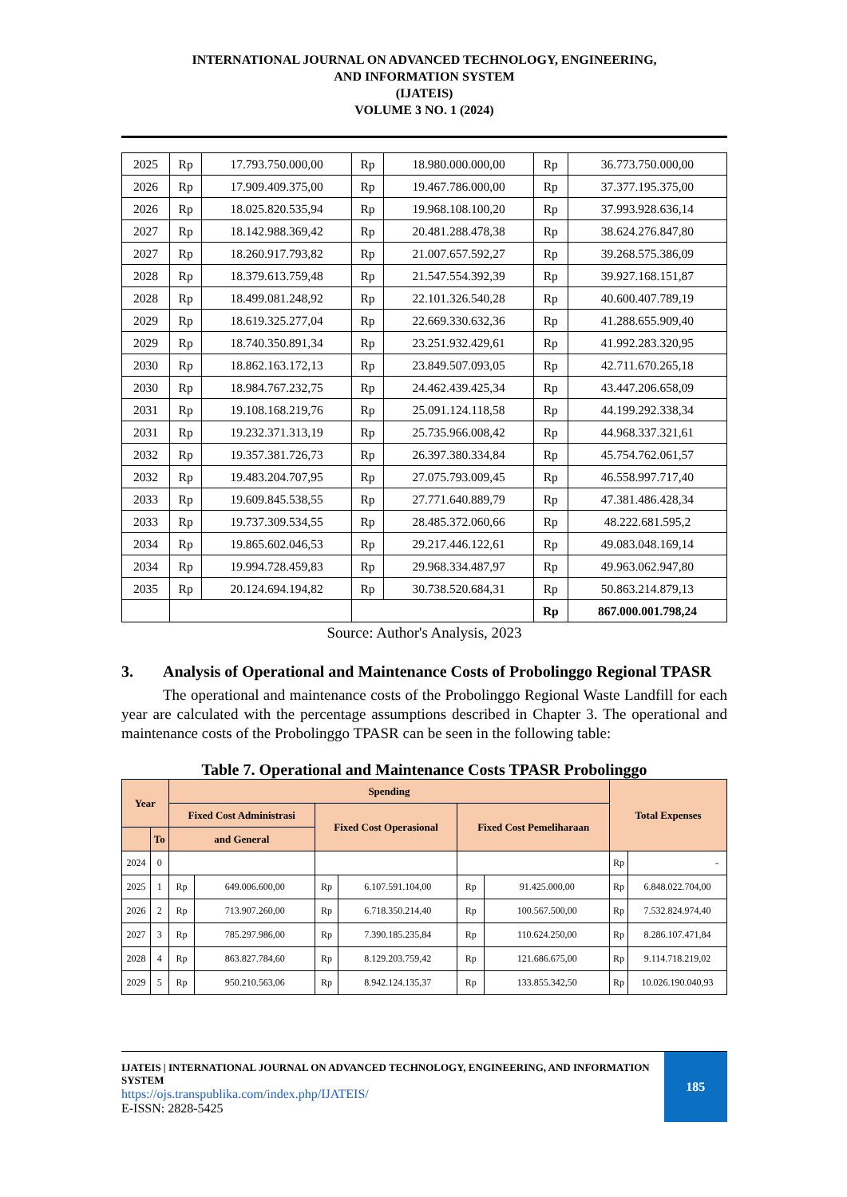INTERNATIONAL JOURNAL ON ADVANCED TECHNOLOGY, ENGINEERING,
AND INFORMATION SYSTEM
(IJATEIS)
VOLUME 3 NO. 1 (2024)
| 2025 | Rp | 17.793.750.000,00 | Rp | 18.980.000.000,00 | Rp | 36.773.750.000,00 |
| 2026 | Rp | 17.909.409.375,00 | Rp | 19.467.786.000,00 | Rp | 37.377.195.375,00 |
| 2026 | Rp | 18.025.820.535,94 | Rp | 19.968.108.100,20 | Rp | 37.993.928.636,14 |
| 2027 | Rp | 18.142.988.369,42 | Rp | 20.481.288.478,38 | Rp | 38.624.276.847,80 |
| 2027 | Rp | 18.260.917.793,82 | Rp | 21.007.657.592,27 | Rp | 39.268.575.386,09 |
| 2028 | Rp | 18.379.613.759,48 | Rp | 21.547.554.392,39 | Rp | 39.927.168.151,87 |
| 2028 | Rp | 18.499.081.248,92 | Rp | 22.101.326.540,28 | Rp | 40.600.407.789,19 |
| 2029 | Rp | 18.619.325.277,04 | Rp | 22.669.330.632,36 | Rp | 41.288.655.909,40 |
| 2029 | Rp | 18.740.350.891,34 | Rp | 23.251.932.429,61 | Rp | 41.992.283.320,95 |
| 2030 | Rp | 18.862.163.172,13 | Rp | 23.849.507.093,05 | Rp | 42.711.670.265,18 |
| 2030 | Rp | 18.984.767.232,75 | Rp | 24.462.439.425,34 | Rp | 43.447.206.658,09 |
| 2031 | Rp | 19.108.168.219,76 | Rp | 25.091.124.118,58 | Rp | 44.199.292.338,34 |
| 2031 | Rp | 19.232.371.313,19 | Rp | 25.735.966.008,42 | Rp | 44.968.337.321,61 |
| 2032 | Rp | 19.357.381.726,73 | Rp | 26.397.380.334,84 | Rp | 45.754.762.061,57 |
| 2032 | Rp | 19.483.204.707,95 | Rp | 27.075.793.009,45 | Rp | 46.558.997.717,40 |
| 2033 | Rp | 19.609.845.538,55 | Rp | 27.771.640.889,79 | Rp | 47.381.486.428,34 |
| 2033 | Rp | 19.737.309.534,55 | Rp | 28.485.372.060,66 | Rp | 48.222.681.595,2 |
| 2034 | Rp | 19.865.602.046,53 | Rp | 29.217.446.122,61 | Rp | 49.083.048.169,14 |
| 2034 | Rp | 19.994.728.459,83 | Rp | 29.968.334.487,97 | Rp | 49.963.062.947,80 |
| 2035 | Rp | 20.124.694.194,82 | Rp | 30.738.520.684,31 | Rp | 50.863.214.879,13 |
| | | | | | Rp | 867.000.001.798,24 |
Source: Author's Analysis, 2023
3. Analysis of Operational and Maintenance Costs of Probolinggo Regional TPASR
The operational and maintenance costs of the Probolinggo Regional Waste Landfill for each year are calculated with the percentage assumptions described in Chapter 3. The operational and maintenance costs of the Probolinggo TPASR can be seen in the following table:
Table 7. Operational and Maintenance Costs TPASR Probolinggo
| Year | | Spending | | | | | | Total Expenses | |
| --- | --- | --- | --- | --- | --- | --- | --- | --- | --- |
| | | Fixed Cost Administrasi | | Fixed Cost Operasional | | Fixed Cost Pemeliharaan | | | |
| | To | and General | | | | | | | |
| 2024 | 0 | | | | | | | Rp | - |
| 2025 | 1 | Rp | 649.006.600,00 | Rp | 6.107.591.104,00 | Rp | 91.425.000,00 | Rp | 6.848.022.704,00 |
| 2026 | 2 | Rp | 713.907.260,00 | Rp | 6.718.350.214,40 | Rp | 100.567.500,00 | Rp | 7.532.824.974,40 |
| 2027 | 3 | Rp | 785.297.986,00 | Rp | 7.390.185.235,84 | Rp | 110.624.250,00 | Rp | 8.286.107.471,84 |
| 2028 | 4 | Rp | 863.827.784,60 | Rp | 8.129.203.759,42 | Rp | 121.686.675,00 | Rp | 9.114.718.219,02 |
| 2029 | 5 | Rp | 950.210.563,06 | Rp | 8.942.124.135,37 | Rp | 133.855.342,50 | Rp | 10.026.190.040,93 |
IJATEIS | INTERNATIONAL JOURNAL ON ADVANCED TECHNOLOGY, ENGINEERING, AND INFORMATION SYSTEM
https://ojs.transpublika.com/index.php/IJATEIS/
E-ISSN: 2828-5425
185